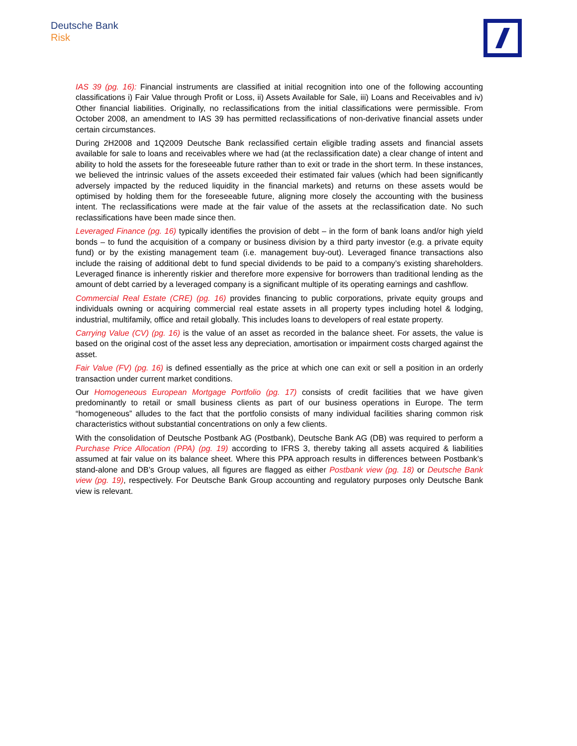Deutsche Bank
Risk
IAS 39 (pg. 16): Financial instruments are classified at initial recognition into one of the following accounting classifications i) Fair Value through Profit or Loss, ii) Assets Available for Sale, iii) Loans and Receivables and iv) Other financial liabilities. Originally, no reclassifications from the initial classifications were permissible. From October 2008, an amendment to IAS 39 has permitted reclassifications of non-derivative financial assets under certain circumstances.
During 2H2008 and 1Q2009 Deutsche Bank reclassified certain eligible trading assets and financial assets available for sale to loans and receivables where we had (at the reclassification date) a clear change of intent and ability to hold the assets for the foreseeable future rather than to exit or trade in the short term. In these instances, we believed the intrinsic values of the assets exceeded their estimated fair values (which had been significantly adversely impacted by the reduced liquidity in the financial markets) and returns on these assets would be optimised by holding them for the foreseeable future, aligning more closely the accounting with the business intent. The reclassifications were made at the fair value of the assets at the reclassification date. No such reclassifications have been made since then.
Leveraged Finance (pg. 16) typically identifies the provision of debt – in the form of bank loans and/or high yield bonds – to fund the acquisition of a company or business division by a third party investor (e.g. a private equity fund) or by the existing management team (i.e. management buy-out). Leveraged finance transactions also include the raising of additional debt to fund special dividends to be paid to a company’s existing shareholders. Leveraged finance is inherently riskier and therefore more expensive for borrowers than traditional lending as the amount of debt carried by a leveraged company is a significant multiple of its operating earnings and cashflow.
Commercial Real Estate (CRE) (pg. 16) provides financing to public corporations, private equity groups and individuals owning or acquiring commercial real estate assets in all property types including hotel & lodging, industrial, multifamily, office and retail globally. This includes loans to developers of real estate property.
Carrying Value (CV) (pg. 16) is the value of an asset as recorded in the balance sheet. For assets, the value is based on the original cost of the asset less any depreciation, amortisation or impairment costs charged against the asset.
Fair Value (FV) (pg. 16) is defined essentially as the price at which one can exit or sell a position in an orderly transaction under current market conditions.
Our Homogeneous European Mortgage Portfolio (pg. 17) consists of credit facilities that we have given predominantly to retail or small business clients as part of our business operations in Europe. The term “homogeneous” alludes to the fact that the portfolio consists of many individual facilities sharing common risk characteristics without substantial concentrations on only a few clients.
With the consolidation of Deutsche Postbank AG (Postbank), Deutsche Bank AG (DB) was required to perform a Purchase Price Allocation (PPA) (pg. 19) according to IFRS 3, thereby taking all assets acquired & liabilities assumed at fair value on its balance sheet. Where this PPA approach results in differences between Postbank’s stand-alone and DB’s Group values, all figures are flagged as either Postbank view (pg. 18) or Deutsche Bank view (pg. 19), respectively. For Deutsche Bank Group accounting and regulatory purposes only Deutsche Bank view is relevant.